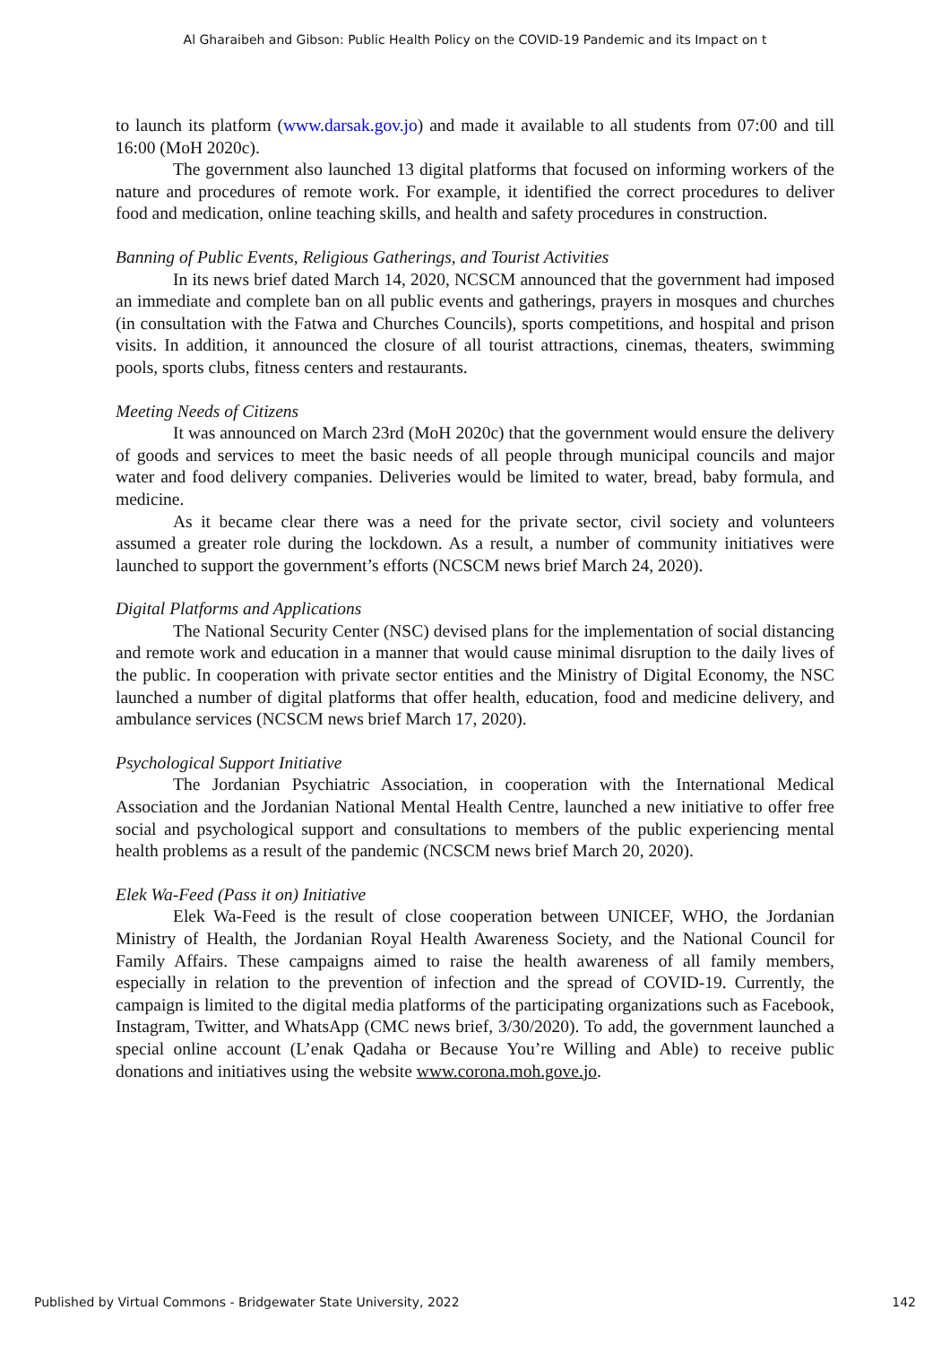Al Gharaibeh and Gibson: Public Health Policy on the COVID-19 Pandemic and its Impact on t
to launch its platform (www.darsak.gov.jo) and made it available to all students from 07:00 and till 16:00 (MoH 2020c).
The government also launched 13 digital platforms that focused on informing workers of the nature and procedures of remote work. For example, it identified the correct procedures to deliver food and medication, online teaching skills, and health and safety procedures in construction.
Banning of Public Events, Religious Gatherings, and Tourist Activities
In its news brief dated March 14, 2020, NCSCM announced that the government had imposed an immediate and complete ban on all public events and gatherings, prayers in mosques and churches (in consultation with the Fatwa and Churches Councils), sports competitions, and hospital and prison visits. In addition, it announced the closure of all tourist attractions, cinemas, theaters, swimming pools, sports clubs, fitness centers and restaurants.
Meeting Needs of Citizens
It was announced on March 23rd (MoH 2020c) that the government would ensure the delivery of goods and services to meet the basic needs of all people through municipal councils and major water and food delivery companies. Deliveries would be limited to water, bread, baby formula, and medicine.
As it became clear there was a need for the private sector, civil society and volunteers assumed a greater role during the lockdown. As a result, a number of community initiatives were launched to support the government’s efforts (NCSCM news brief March 24, 2020).
Digital Platforms and Applications
The National Security Center (NSC) devised plans for the implementation of social distancing and remote work and education in a manner that would cause minimal disruption to the daily lives of the public. In cooperation with private sector entities and the Ministry of Digital Economy, the NSC launched a number of digital platforms that offer health, education, food and medicine delivery, and ambulance services (NCSCM news brief March 17, 2020).
Psychological Support Initiative
The Jordanian Psychiatric Association, in cooperation with the International Medical Association and the Jordanian National Mental Health Centre, launched a new initiative to offer free social and psychological support and consultations to members of the public experiencing mental health problems as a result of the pandemic (NCSCM news brief March 20, 2020).
Elek Wa-Feed (Pass it on) Initiative
Elek Wa-Feed is the result of close cooperation between UNICEF, WHO, the Jordanian Ministry of Health, the Jordanian Royal Health Awareness Society, and the National Council for Family Affairs. These campaigns aimed to raise the health awareness of all family members, especially in relation to the prevention of infection and the spread of COVID-19. Currently, the campaign is limited to the digital media platforms of the participating organizations such as Facebook, Instagram, Twitter, and WhatsApp (CMC news brief, 3/30/2020). To add, the government launched a special online account (L’enak Qadaha or Because You’re Willing and Able) to receive public donations and initiatives using the website www.corona.moh.gove.jo.
Published by Virtual Commons - Bridgewater State University, 2022 142